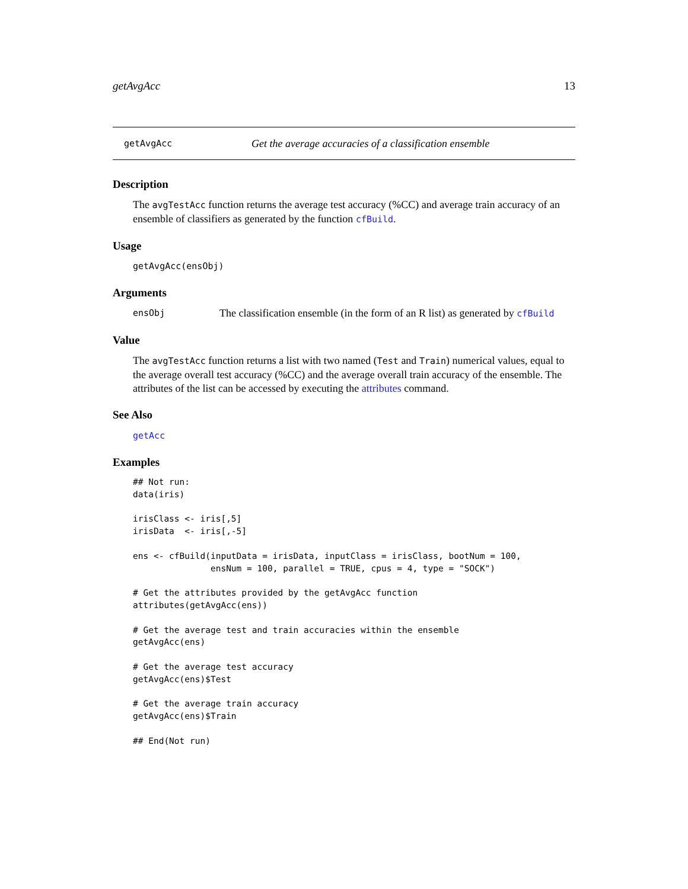getAvgAcc 13
getAvgAcc Get the average accuracies of a classification ensemble
Description
The avgTestAcc function returns the average test accuracy (%CC) and average train accuracy of an ensemble of classifiers as generated by the function cfBuild.
Usage
getAvgAcc(ensObj)
Arguments
ensObj The classification ensemble (in the form of an R list) as generated by cfBuild
Value
The avgTestAcc function returns a list with two named (Test and Train) numerical values, equal to the average overall test accuracy (%CC) and the average overall train accuracy of the ensemble. The attributes of the list can be accessed by executing the attributes command.
See Also
getAcc
Examples
## Not run:
data(iris)

irisClass <- iris[,5]
irisData  <- iris[,-5]

ens <- cfBuild(inputData = irisData, inputClass = irisClass, bootNum = 100,
               ensNum = 100, parallel = TRUE, cpus = 4, type = "SOCK")

# Get the attributes provided by the getAvgAcc function
attributes(getAvgAcc(ens))

# Get the average test and train accuracies within the ensemble
getAvgAcc(ens)

# Get the average test accuracy
getAvgAcc(ens)$Test

# Get the average train accuracy
getAvgAcc(ens)$Train

## End(Not run)